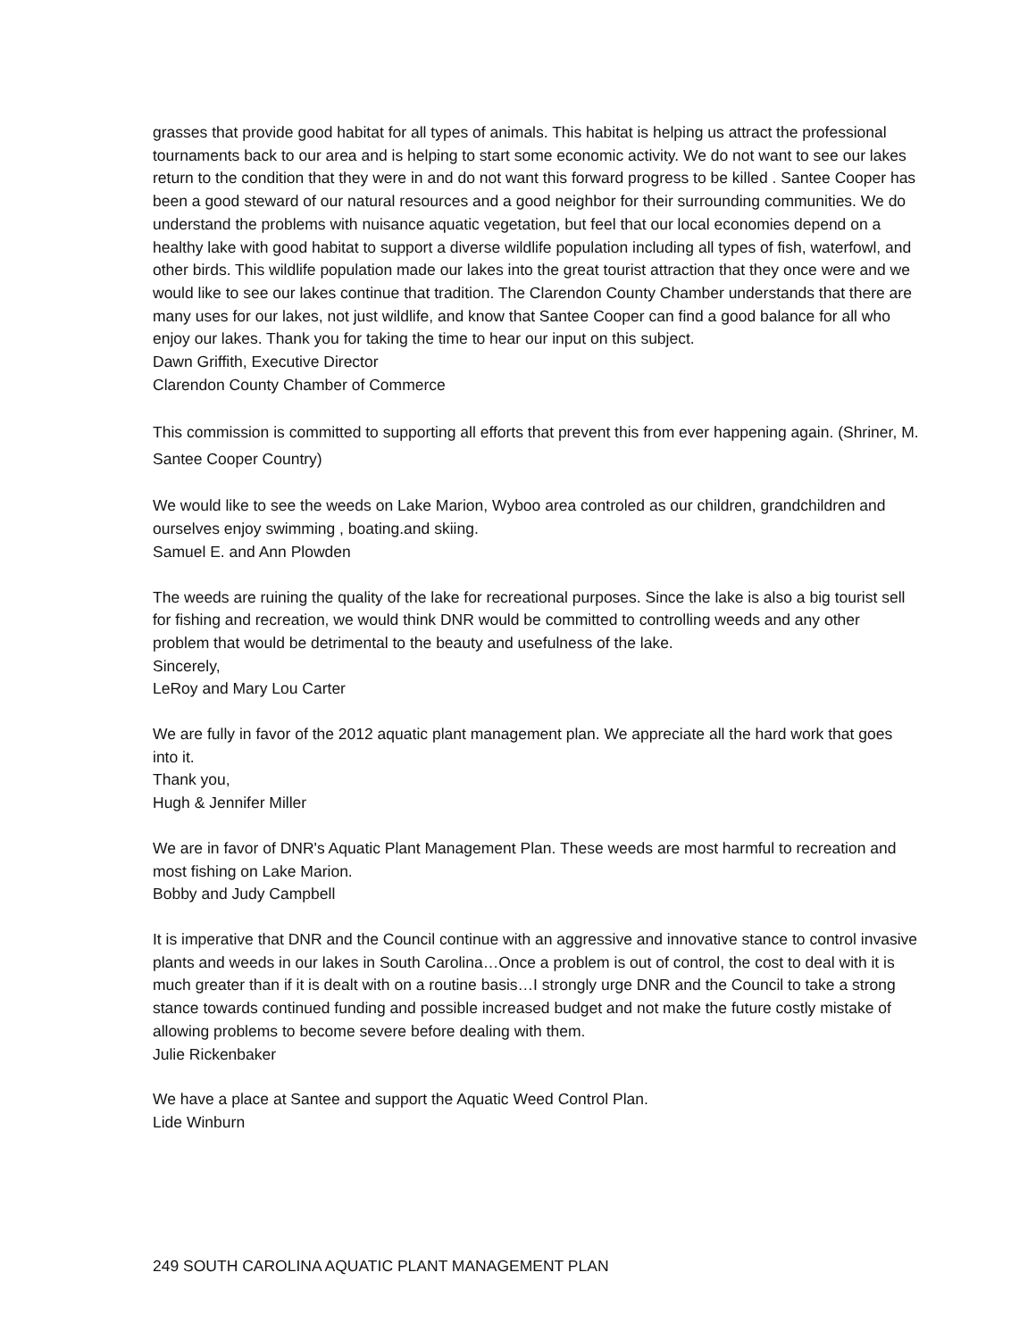grasses that provide good habitat for all types of animals. This habitat is helping us attract the professional tournaments back to our area and is helping to start some economic activity. We do not want to see our lakes return to the condition that they were in and do not want this forward progress to be killed . Santee Cooper has been a good steward of our natural resources and a good neighbor for their surrounding communities. We do understand the problems with nuisance aquatic vegetation, but feel that our local economies depend on a healthy lake with good habitat to support a diverse wildlife population including all types of fish, waterfowl, and other birds. This wildlife population made our lakes into the great tourist attraction that they once were and we would like to see our lakes continue that tradition. The Clarendon County Chamber understands that there are many uses for our lakes, not just wildlife, and know that Santee Cooper can find a good balance for all who enjoy our lakes. Thank you for taking the time to hear our input on this subject.
Dawn Griffith, Executive Director
Clarendon County Chamber of Commerce
This commission is committed to supporting all efforts that prevent this from ever happening again. (Shriner, M. Santee Cooper Country)
We would like to see the weeds on Lake Marion, Wyboo area controled as our children, grandchildren and ourselves enjoy swimming , boating.and skiing.
Samuel E. and Ann Plowden
The weeds are ruining the quality of the lake for recreational purposes. Since the lake is also a big tourist sell for fishing and recreation, we would think DNR would be committed to controlling weeds and any other problem that would be detrimental to the beauty and usefulness of the lake.
Sincerely,
LeRoy and Mary Lou Carter
We are fully in favor of the 2012 aquatic plant management plan. We appreciate all the hard work that goes into it.
Thank you,
Hugh & Jennifer Miller
We are in favor of DNR's Aquatic Plant Management Plan. These weeds are most harmful to recreation and most fishing on Lake Marion.
Bobby and Judy Campbell
It is imperative that DNR and the Council continue with an aggressive and innovative stance to control invasive plants and weeds in our lakes in South Carolina…Once a problem is out of control, the cost to deal with it is much greater than if it is dealt with on a routine basis…I strongly urge DNR and the Council to take a strong stance towards continued funding and possible increased budget and not make the future costly mistake of allowing problems to become severe before dealing with them.
Julie Rickenbaker
We have a place at Santee and support the Aquatic Weed Control Plan.
Lide Winburn
249 SOUTH CAROLINA AQUATIC PLANT MANAGEMENT PLAN